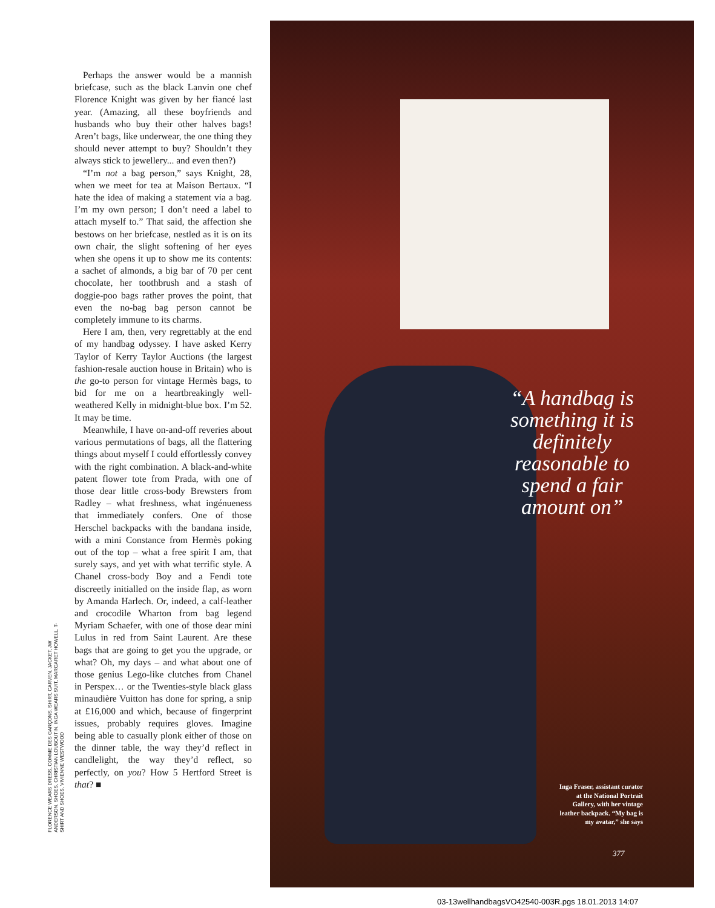FLORENCE WEARS DRESS, COMME DES GARÇONS. SHIRT, CARVEN. JACKET, JW ANDERSON. SHOES, CHRISTIAN LOUBOUTIN. INGA WEARS SUIT, MARGARET HOWELL. T-SHIRT AND SHOES, VIVIENNE WESTWOOD
Perhaps the answer would be a mannish briefcase, such as the black Lanvin one chef Florence Knight was given by her fiancé last year. (Amazing, all these boyfriends and husbands who buy their other halves bags! Aren’t bags, like underwear, the one thing they should never attempt to buy? Shouldn’t they always stick to jewellery... and even then?)
“I’m not a bag person,” says Knight, 28, when we meet for tea at Maison Bertaux. “I hate the idea of making a statement via a bag. I’m my own person; I don’t need a label to attach myself to.” That said, the affection she bestows on her briefcase, nestled as it is on its own chair, the slight softening of her eyes when she opens it up to show me its contents: a sachet of almonds, a big bar of 70 per cent chocolate, her toothbrush and a stash of doggie-poo bags rather proves the point, that even the no-bag bag person cannot be completely immune to its charms.
Here I am, then, very regrettably at the end of my handbag odyssey. I have asked Kerry Taylor of Kerry Taylor Auctions (the largest fashion-resale auction house in Britain) who is the go-to person for vintage Hermès bags, to bid for me on a heartbreakingly well-weathered Kelly in midnight-blue box. I’m 52. It may be time.
Meanwhile, I have on-and-off reveries about various permutations of bags, all the flattering things about myself I could effortlessly convey with the right combination. A black-and-white patent flower tote from Prada, with one of those dear little cross-body Brewsters from Radley – what freshness, what ingénueness that immediately confers. One of those Herschel backpacks with the bandana inside, with a mini Constance from Hermès poking out of the top – what a free spirit I am, that surely says, and yet with what terrific style. A Chanel cross-body Boy and a Fendi tote discreetly initialled on the inside flap, as worn by Amanda Harlech. Or, indeed, a calf-leather and crocodile Wharton from bag legend Myriam Schaefer, with one of those dear mini Lulus in red from Saint Laurent. Are these bags that are going to get you the upgrade, or what? Oh, my days – and what about one of those genius Lego-like clutches from Chanel in Perspex… or the Twenties-style black glass minaudière Vuitton has done for spring, a snip at £16,000 and which, because of fingerprint issues, probably requires gloves. Imagine being able to casually plonk either of those on the dinner table, the way they’d reflect in candlelight, the way they’d reflect, so perfectly, on you? How 5 Hertford Street is that? ■
“A handbag is something it is definitely reasonable to spend a fair amount on”
Inga Fraser, assistant curator at the National Portrait Gallery, with her vintage leather backpack. “My bag is my avatar,” she says
377
03-13wellhandbagsVO42540-003R.pgs 18.01.2013 14:07